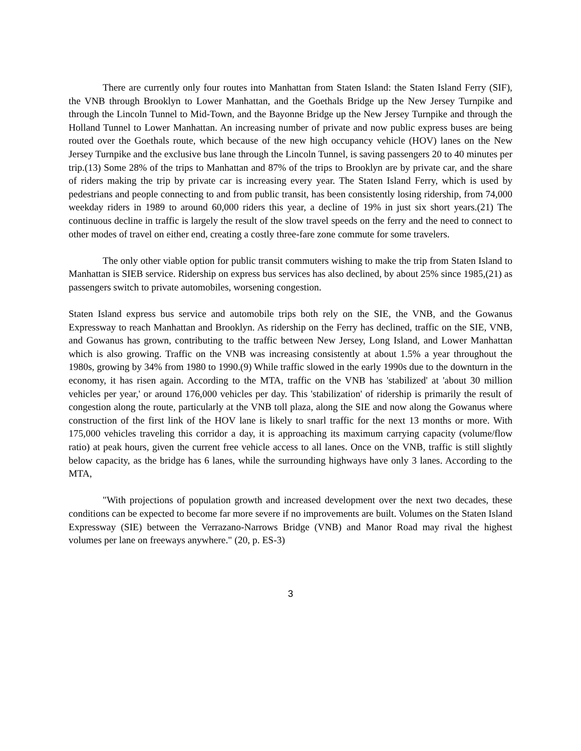There are currently only four routes into Manhattan from Staten Island: the Staten Island Ferry (SIF), the VNB through Brooklyn to Lower Manhattan, and the Goethals Bridge up the New Jersey Turnpike and through the Lincoln Tunnel to Mid-Town, and the Bayonne Bridge up the New Jersey Turnpike and through the Holland Tunnel to Lower Manhattan. An increasing number of private and now public express buses are being routed over the Goethals route, which because of the new high occupancy vehicle (HOV) lanes on the New Jersey Turnpike and the exclusive bus lane through the Lincoln Tunnel, is saving passengers 20 to 40 minutes per trip.(13) Some 28% of the trips to Manhattan and 87% of the trips to Brooklyn are by private car, and the share of riders making the trip by private car is increasing every year. The Staten Island Ferry, which is used by pedestrians and people connecting to and from public transit, has been consistently losing ridership, from 74,000 weekday riders in 1989 to around 60,000 riders this year, a decline of 19% in just six short years.(21) The continuous decline in traffic is largely the result of the slow travel speeds on the ferry and the need to connect to other modes of travel on either end, creating a costly three-fare zone commute for some travelers.
The only other viable option for public transit commuters wishing to make the trip from Staten Island to Manhattan is SIEB service. Ridership on express bus services has also declined, by about 25% since 1985,(21) as passengers switch to private automobiles, worsening congestion.
Staten Island express bus service and automobile trips both rely on the SIE, the VNB, and the Gowanus Expressway to reach Manhattan and Brooklyn. As ridership on the Ferry has declined, traffic on the SIE, VNB, and Gowanus has grown, contributing to the traffic between New Jersey, Long Island, and Lower Manhattan which is also growing. Traffic on the VNB was increasing consistently at about 1.5% a year throughout the 1980s, growing by 34% from 1980 to 1990.(9) While traffic slowed in the early 1990s due to the downturn in the economy, it has risen again. According to the MTA, traffic on the VNB has 'stabilized' at 'about 30 million vehicles per year,' or around 176,000 vehicles per day. This 'stabilization' of ridership is primarily the result of congestion along the route, particularly at the VNB toll plaza, along the SIE and now along the Gowanus where construction of the first link of the HOV lane is likely to snarl traffic for the next 13 months or more. With 175,000 vehicles traveling this corridor a day, it is approaching its maximum carrying capacity (volume/flow ratio) at peak hours, given the current free vehicle access to all lanes. Once on the VNB, traffic is still slightly below capacity, as the bridge has 6 lanes, while the surrounding highways have only 3 lanes. According to the MTA,
"With projections of population growth and increased development over the next two decades, these conditions can be expected to become far more severe if no improvements are built. Volumes on the Staten Island Expressway (SIE) between the Verrazano-Narrows Bridge (VNB) and Manor Road may rival the highest volumes per lane on freeways anywhere." (20, p. ES-3)
3